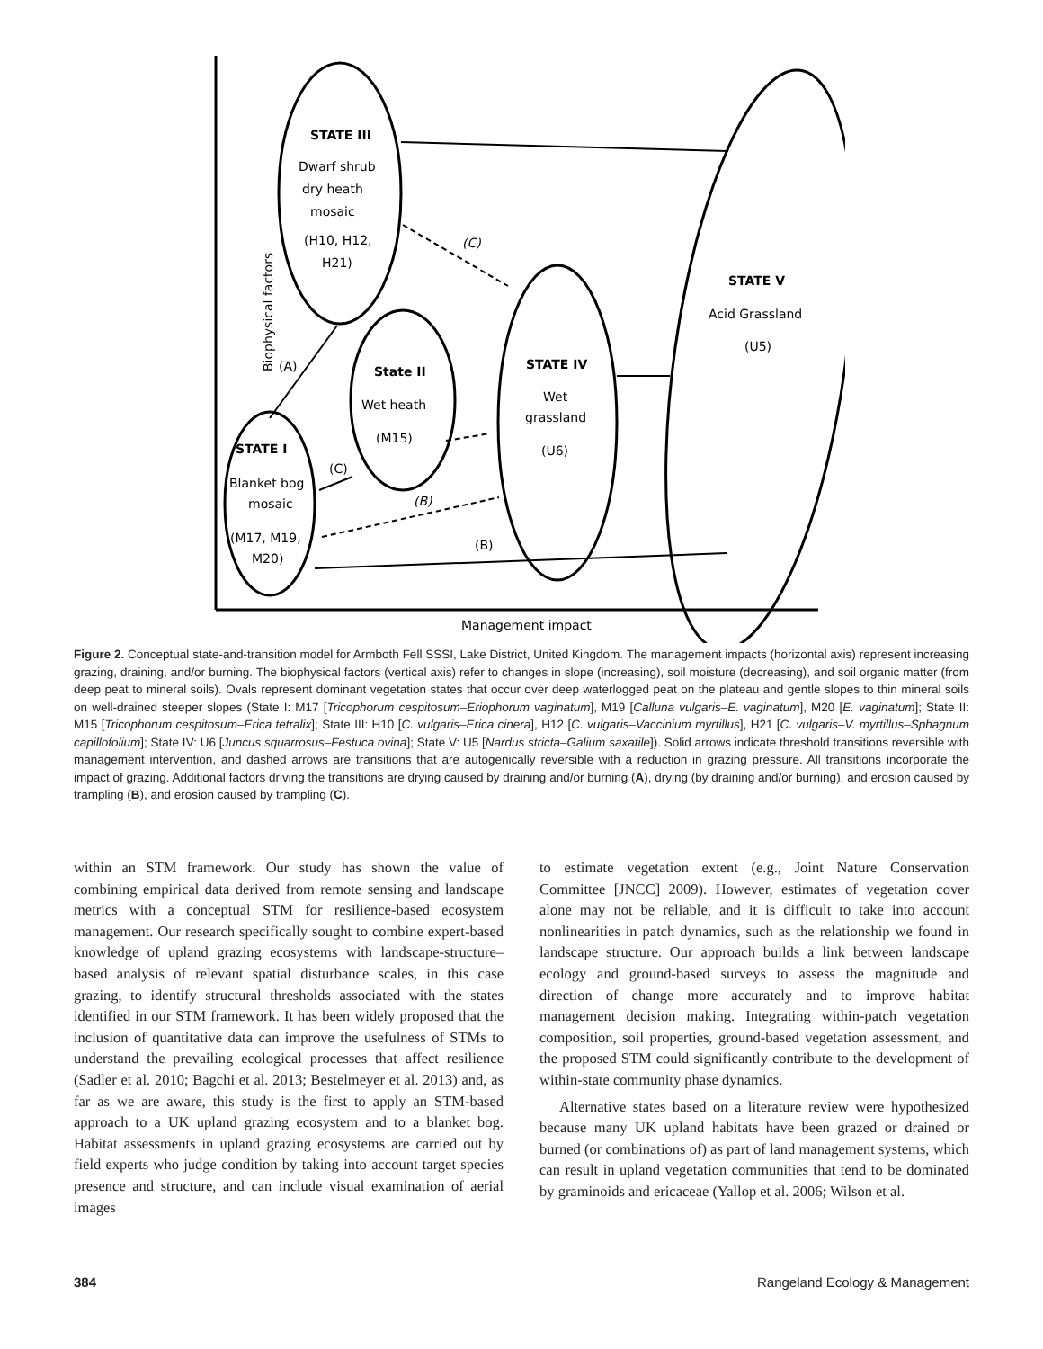Biophysical factors
Management impact
STATE III
Dwarf shrub
dry heath
mosaic
(H10, H12,
H21)
(C)
STATE V
Acid Grassland
(U5)
(A)
State II
Wet heath
(M15)
STATE IV
Wet
grassland
(U6)
STATE I
(C)
Blanket bog
mosaic
(B)
(M17, M19,
M20)
(B)
Figure 2. Conceptual state-and-transition model for Armboth Fell SSSI, Lake District, United Kingdom. The management impacts (horizontal axis) represent increasing grazing, draining, and/or burning. The biophysical factors (vertical axis) refer to changes in slope (increasing), soil moisture (decreasing), and soil organic matter (from deep peat to mineral soils). Ovals represent dominant vegetation states that occur over deep waterlogged peat on the plateau and gentle slopes to thin mineral soils on well-drained steeper slopes (State I: M17 [Tricophorum cespitosum–Eriophorum vaginatum], M19 [Calluna vulgaris–E. vaginatum], M20 [E. vaginatum]; State II: M15 [Tricophorum cespitosum–Erica tetralix]; State III: H10 [C. vulgaris–Erica cinera], H12 [C. vulgaris–Vaccinium myrtillus], H21 [C. vulgaris–V. myrtillus–Sphagnum capillofolium]; State IV: U6 [Juncus squarrosus–Festuca ovina]; State V: U5 [Nardus stricta–Galium saxatile]). Solid arrows indicate threshold transitions reversible with management intervention, and dashed arrows are transitions that are autogenically reversible with a reduction in grazing pressure. All transitions incorporate the impact of grazing. Additional factors driving the transitions are drying caused by draining and/or burning (A), drying (by draining and/or burning), and erosion caused by trampling (B), and erosion caused by trampling (C).
within an STM framework. Our study has shown the value of combining empirical data derived from remote sensing and landscape metrics with a conceptual STM for resilience-based ecosystem management. Our research specifically sought to combine expert-based knowledge of upland grazing ecosystems with landscape-structure–based analysis of relevant spatial disturbance scales, in this case grazing, to identify structural thresholds associated with the states identified in our STM framework. It has been widely proposed that the inclusion of quantitative data can improve the usefulness of STMs to understand the prevailing ecological processes that affect resilience (Sadler et al. 2010; Bagchi et al. 2013; Bestelmeyer et al. 2013) and, as far as we are aware, this study is the first to apply an STM-based approach to a UK upland grazing ecosystem and to a blanket bog. Habitat assessments in upland grazing ecosystems are carried out by field experts who judge condition by taking into account target species presence and structure, and can include visual examination of aerial images
to estimate vegetation extent (e.g., Joint Nature Conservation Committee [JNCC] 2009). However, estimates of vegetation cover alone may not be reliable, and it is difficult to take into account nonlinearities in patch dynamics, such as the relationship we found in landscape structure. Our approach builds a link between landscape ecology and ground-based surveys to assess the magnitude and direction of change more accurately and to improve habitat management decision making. Integrating within-patch vegetation composition, soil properties, ground-based vegetation assessment, and the proposed STM could significantly contribute to the development of within-state community phase dynamics.
Alternative states based on a literature review were hypothesized because many UK upland habitats have been grazed or drained or burned (or combinations of) as part of land management systems, which can result in upland vegetation communities that tend to be dominated by graminoids and ericaceae (Yallop et al. 2006; Wilson et al.
384 Rangeland Ecology & Management